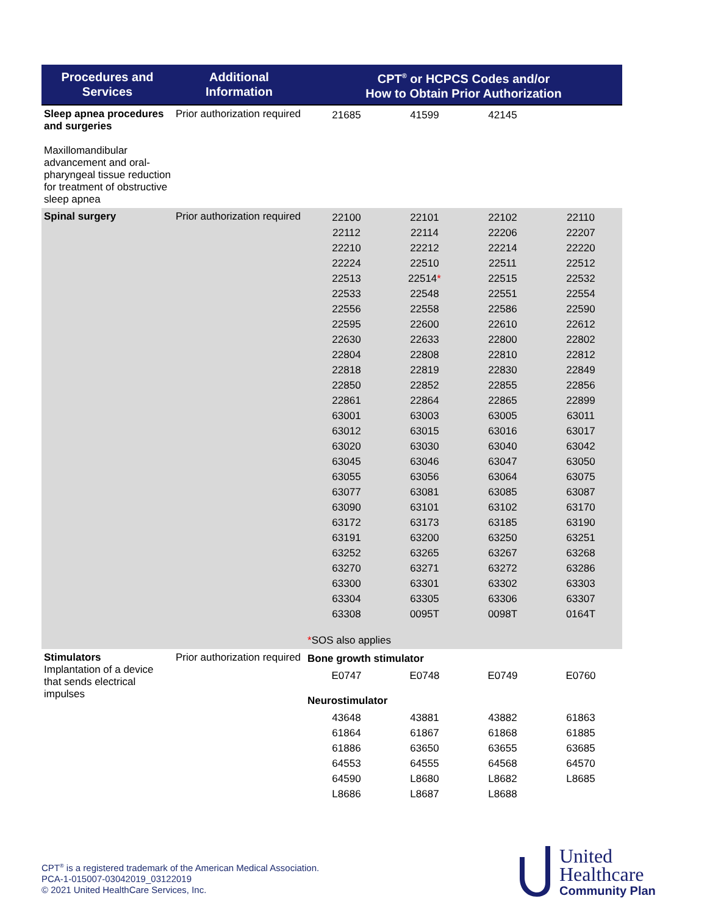| Procedures and Services | Additional Information | CPT<sup>®</sup> or HCPCS Codes and/or How to Obtain Prior Authorization |
| --- | --- | --- |
| Sleep apnea procedures and surgeries Maxillomandibular advancement and oral-pharyngeal tissue reduction for treatment of obstructive sleep apnea | Prior authorization required | / 21685 / 41599 / 42145 / / |
| Spinal surgery | Prior authorization required | / 22100 / 22101 / 22102 / 22110 / / 22112 / 22114 / 22206 / 22207 / / 22210 / 22212 / 22214 / 22220 / / 22224 / 22510 / 22511 / 22512 / / 22513 / 22514 * / 22515 / 22532 / / 22533 / 22548 / 22551 / 22554 / / 22556 / 22558 / 22586 / 22590 / / 22595 / 22600 / 22610 / 22612 / / 22630 / 22633 / 22800 / 22802 / / 22804 / 22808 / 22810 / 22812 / / 22818 / 22819 / 22830 / 22849 / / 22850 / 22852 / 22855 / 22856 / / 22861 / 22864 / 22865 / 22899 / / 63001 / 63003 / 63005 / 63011 / / 63012 / 63015 / 63016 / 63017 / / 63020 / 63030 / 63040 / 63042 / / 63045 / 63046 / 63047 / 63050 / / 63055 / 63056 / 63064 / 63075 / / 63077 / 63081 / 63085 / 63087 / / 63090 / 63101 / 63102 / 63170 / / 63172 / 63173 / 63185 / 63190 / / 63191 / 63200 / 63250 / 63251 / / 63252 / 63265 / 63267 / 63268 / / 63270 / 63271 / 63272 / 63286 / / 63300 / 63301 / 63302 / 63303 / / 63304 / 63305 / 63306 / 63307 / / 63308 / 0095T / 0098T / 0164T / * SOS also applies |
| Stimulators Implantation of a device that sends electrical impulses | Prior authorization required | Bone growth stimulator / E0747 / E0748 / E0749 / E0760 / Neurostimulator / 43648 / 43881 / 43882 / 61863 / / 61864 / 61867 / 61868 / 61885 / / 61886 / 63650 / 63655 / 63685 / / 64553 / 64555 / 64568 / 64570 / / 64590 / L8680 / L8682 / L8685 / / L8686 / L8687 / L8688 / / |
CPT<sup>®</sup> is a registered trademark of the American Medical Association.
PCA-1-015007-03042019_03122019
© 2021 United HealthCare Services, Inc.
United
Healthcare
Community Plan